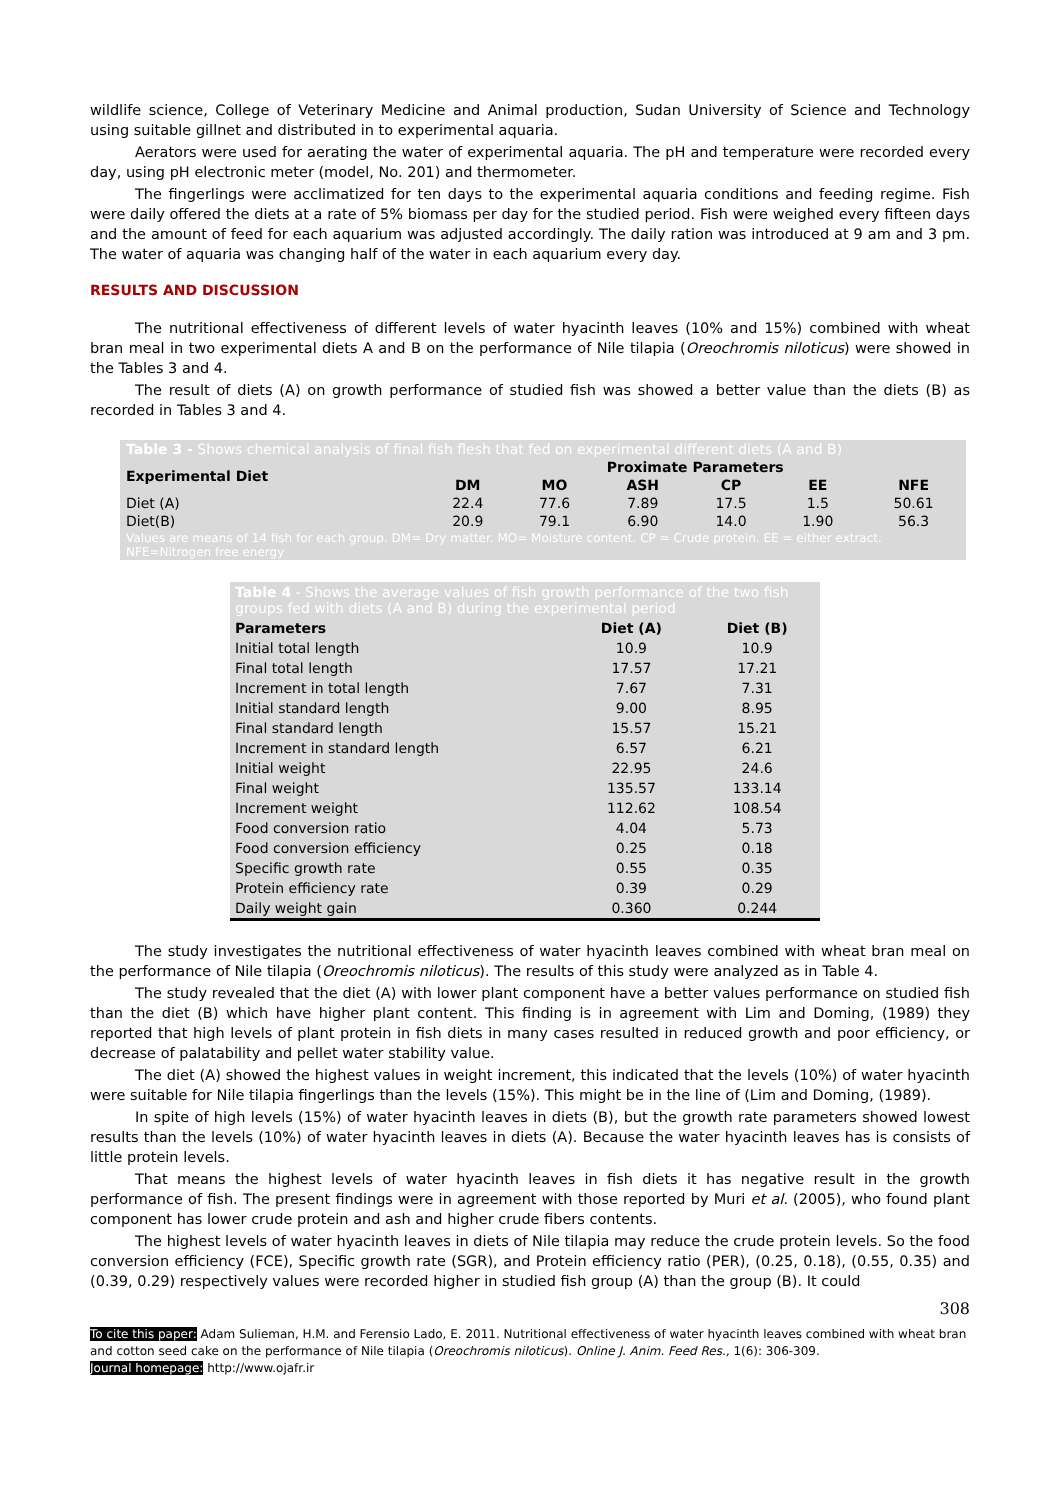wildlife science, College of Veterinary Medicine and Animal production, Sudan University of Science and Technology using suitable gillnet and distributed in to experimental aquaria.
Aerators were used for aerating the water of experimental aquaria. The pH and temperature were recorded every day, using pH electronic meter (model, No. 201) and thermometer.
The fingerlings were acclimatized for ten days to the experimental aquaria conditions and feeding regime. Fish were daily offered the diets at a rate of 5% biomass per day for the studied period. Fish were weighed every fifteen days and the amount of feed for each aquarium was adjusted accordingly. The daily ration was introduced at 9 am and 3 pm. The water of aquaria was changing half of the water in each aquarium every day.
RESULTS AND DISCUSSION
The nutritional effectiveness of different levels of water hyacinth leaves (10% and 15%) combined with wheat bran meal in two experimental diets A and B on the performance of Nile tilapia (Oreochromis niloticus) were showed in the Tables 3 and 4.
The result of diets (A) on growth performance of studied fish was showed a better value than the diets (B) as recorded in Tables 3 and 4.
| Table 3 - Shows chemical analysis of final fish flesh that fed on experimental different diets (A and B) | | | | | | |
| --- | --- | --- | --- | --- | --- | --- |
| Experimental Diet | Proximate Parameters | | | | | |
| | DM | MO | ASH | CP | EE | NFE |
| Diet (A) | 22.4 | 77.6 | 7.89 | 17.5 | 1.5 | 50.61 |
| Diet(B) | 20.9 | 79.1 | 6.90 | 14.0 | 1.90 | 56.3 |
| Values are means of 14 fish for each group. DM= Dry matter. MO= Moisture content. CP = Crude protein. EE = either extract. NFE=Nitrogen free energy | | | | | | |
| Table 4 - Shows the average values of fish growth performance of the two fish groups fed with diets (A and B) during the experimental period | | |
| --- | --- | --- |
| Parameters | Diet (A) | Diet (B) |
| Initial total length | 10.9 | 10.9 |
| Final total length | 17.57 | 17.21 |
| Increment in total length | 7.67 | 7.31 |
| Initial standard length | 9.00 | 8.95 |
| Final standard length | 15.57 | 15.21 |
| Increment in standard length | 6.57 | 6.21 |
| Initial weight | 22.95 | 24.6 |
| Final weight | 135.57 | 133.14 |
| Increment weight | 112.62 | 108.54 |
| Food conversion ratio | 4.04 | 5.73 |
| Food conversion efficiency | 0.25 | 0.18 |
| Specific growth rate | 0.55 | 0.35 |
| Protein efficiency rate | 0.39 | 0.29 |
| Daily weight gain | 0.360 | 0.244 |
The study investigates the nutritional effectiveness of water hyacinth leaves combined with wheat bran meal on the performance of Nile tilapia (Oreochromis niloticus). The results of this study were analyzed as in Table 4.
The study revealed that the diet (A) with lower plant component have a better values performance on studied fish than the diet (B) which have higher plant content. This finding is in agreement with Lim and Doming, (1989) they reported that high levels of plant protein in fish diets in many cases resulted in reduced growth and poor efficiency, or decrease of palatability and pellet water stability value.
The diet (A) showed the highest values in weight increment, this indicated that the levels (10%) of water hyacinth were suitable for Nile tilapia fingerlings than the levels (15%). This might be in the line of (Lim and Doming, (1989).
In spite of high levels (15%) of water hyacinth leaves in diets (B), but the growth rate parameters showed lowest results than the levels (10%) of water hyacinth leaves in diets (A). Because the water hyacinth leaves has is consists of little protein levels.
That means the highest levels of water hyacinth leaves in fish diets it has negative result in the growth performance of fish. The present findings were in agreement with those reported by Muri et al. (2005), who found plant component has lower crude protein and ash and higher crude fibers contents.
The highest levels of water hyacinth leaves in diets of Nile tilapia may reduce the crude protein levels. So the food conversion efficiency (FCE), Specific growth rate (SGR), and Protein efficiency ratio (PER), (0.25, 0.18), (0.55, 0.35) and (0.39, 0.29) respectively values were recorded higher in studied fish group (A) than the group (B). It could
308
To cite this paper: Adam Sulieman, H.M. and Ferensio Lado, E. 2011. Nutritional effectiveness of water hyacinth leaves combined with wheat bran and cotton seed cake on the performance of Nile tilapia (Oreochromis niloticus). Online J. Anim. Feed Res., 1(6): 306-309.
Journal homepage: http://www.ojafr.ir